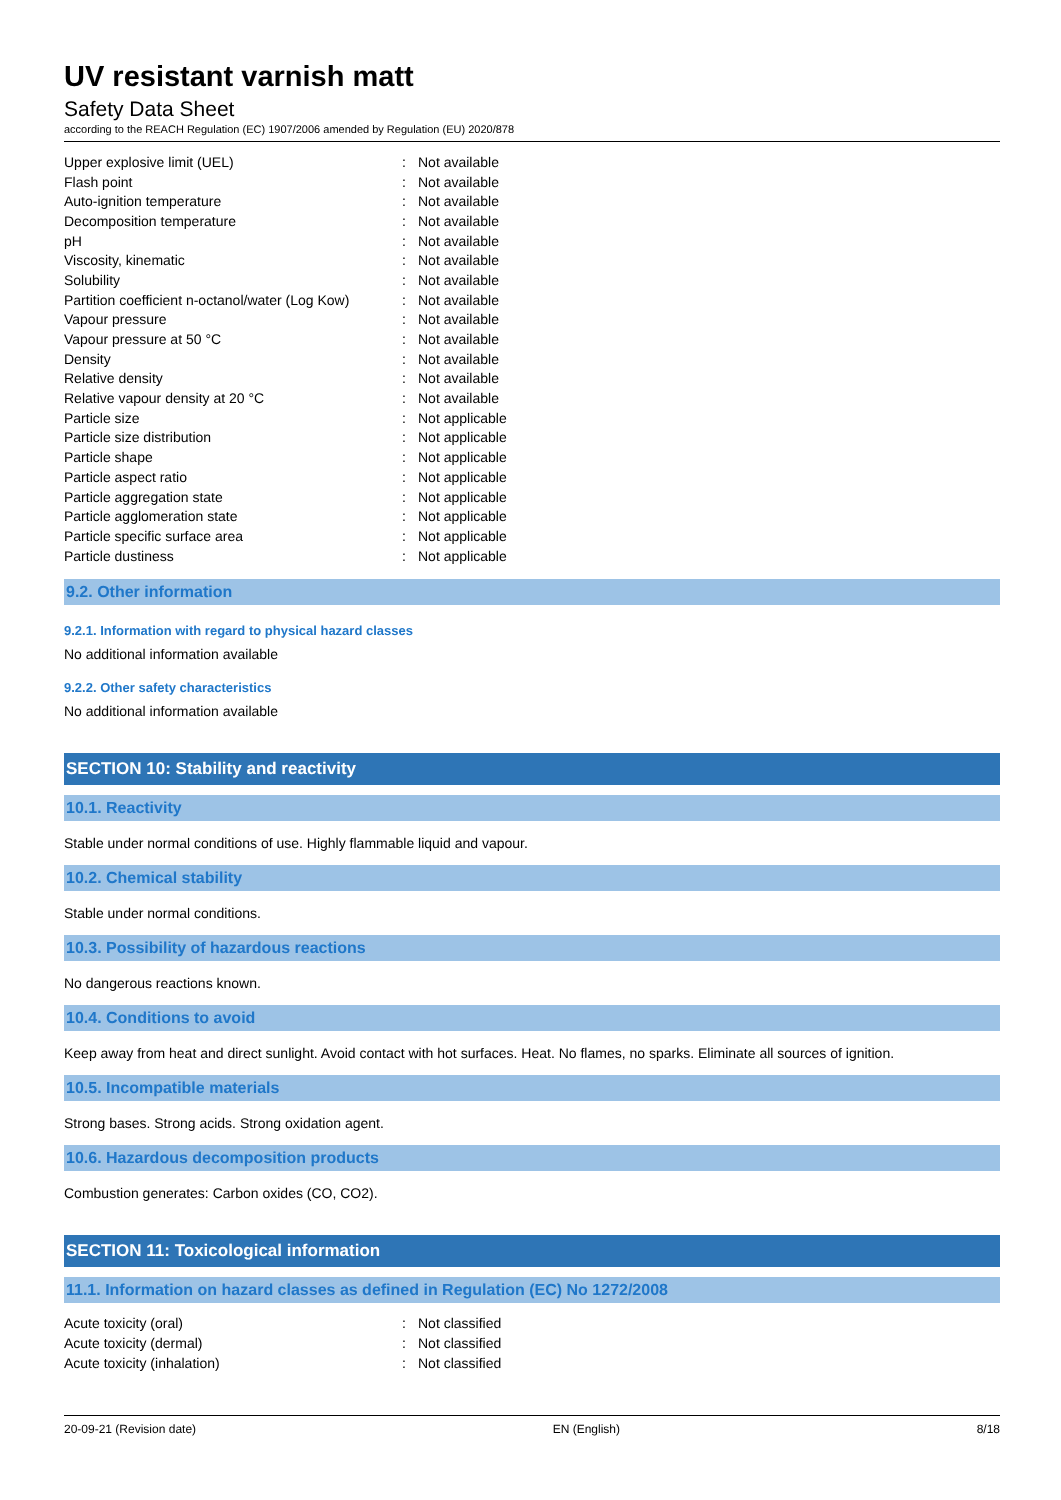UV resistant varnish matt
Safety Data Sheet
according to the REACH Regulation (EC) 1907/2006 amended by Regulation (EU) 2020/878
| Upper explosive limit (UEL) | : | Not available |
| Flash point | : | Not available |
| Auto-ignition temperature | : | Not available |
| Decomposition temperature | : | Not available |
| pH | : | Not available |
| Viscosity, kinematic | : | Not available |
| Solubility | : | Not available |
| Partition coefficient n-octanol/water (Log Kow) | : | Not available |
| Vapour pressure | : | Not available |
| Vapour pressure at 50 °C | : | Not available |
| Density | : | Not available |
| Relative density | : | Not available |
| Relative vapour density at 20 °C | : | Not available |
| Particle size | : | Not applicable |
| Particle size distribution | : | Not applicable |
| Particle shape | : | Not applicable |
| Particle aspect ratio | : | Not applicable |
| Particle aggregation state | : | Not applicable |
| Particle agglomeration state | : | Not applicable |
| Particle specific surface area | : | Not applicable |
| Particle dustiness | : | Not applicable |
9.2. Other information
9.2.1. Information with regard to physical hazard classes
No additional information available
9.2.2. Other safety characteristics
No additional information available
SECTION 10: Stability and reactivity
10.1. Reactivity
Stable under normal conditions of use. Highly flammable liquid and vapour.
10.2. Chemical stability
Stable under normal conditions.
10.3. Possibility of hazardous reactions
No dangerous reactions known.
10.4. Conditions to avoid
Keep away from heat and direct sunlight. Avoid contact with hot surfaces. Heat. No flames, no sparks. Eliminate all sources of ignition.
10.5. Incompatible materials
Strong bases. Strong acids. Strong oxidation agent.
10.6. Hazardous decomposition products
Combustion generates: Carbon oxides (CO, CO2).
SECTION 11: Toxicological information
11.1. Information on hazard classes as defined in Regulation (EC) No 1272/2008
| Acute toxicity (oral) | : | Not classified |
| Acute toxicity (dermal) | : | Not classified |
| Acute toxicity (inhalation) | : | Not classified |
20-09-21 (Revision date) EN (English) 8/18